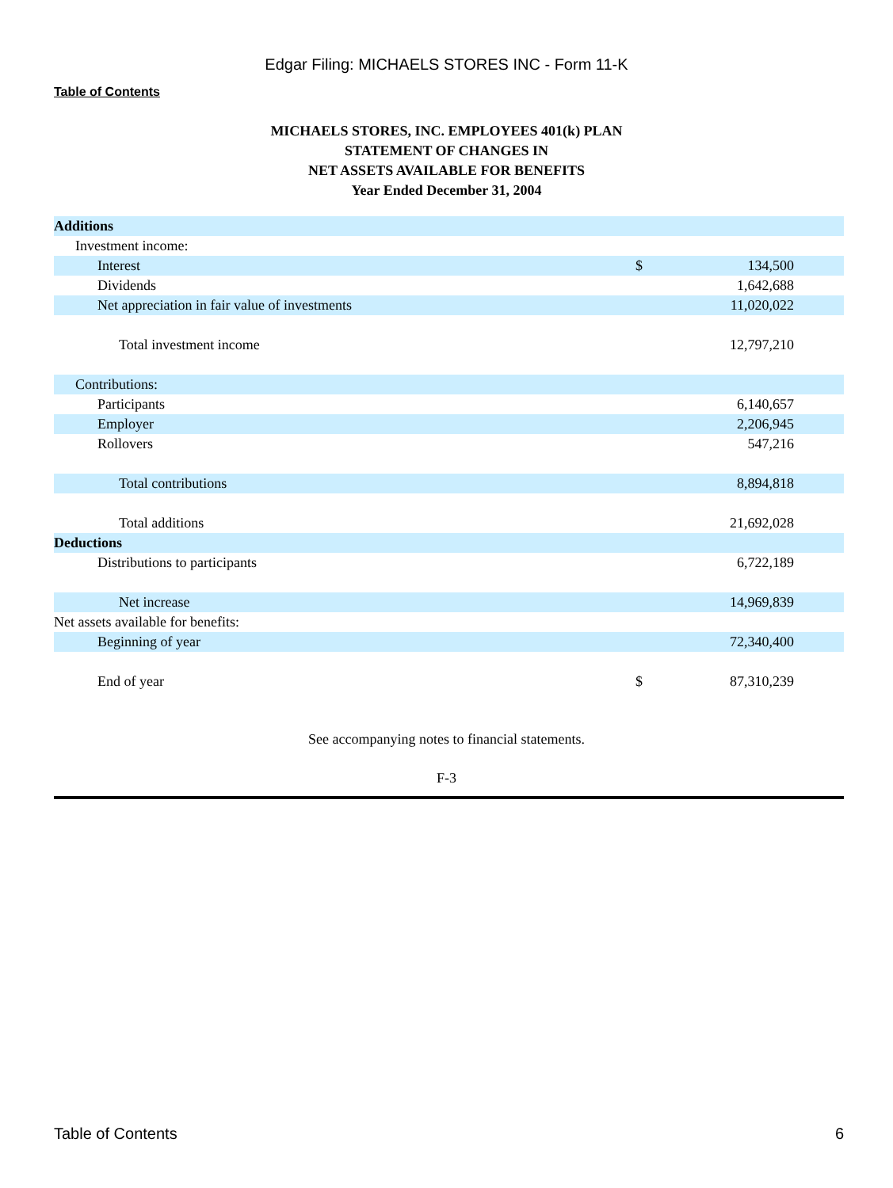Edgar Filing: MICHAELS STORES INC - Form 11-K
Table of Contents
MICHAELS STORES, INC. EMPLOYEES 401(k) PLAN
STATEMENT OF CHANGES IN
NET ASSETS AVAILABLE FOR BENEFITS
Year Ended December 31, 2004
| Additions | | |
| Investment income: | | |
| Interest | $ | 134,500 |
| Dividends | | 1,642,688 |
| Net appreciation in fair value of investments | | 11,020,022 |
| Total investment income | | 12,797,210 |
| Contributions: | | |
| Participants | | 6,140,657 |
| Employer | | 2,206,945 |
| Rollovers | | 547,216 |
| Total contributions | | 8,894,818 |
| Total additions | | 21,692,028 |
| Deductions | | |
| Distributions to participants | | 6,722,189 |
| Net increase | | 14,969,839 |
| Net assets available for benefits: | | |
| Beginning of year | | 72,340,400 |
| End of year | $ | 87,310,239 |
See accompanying notes to financial statements.
F-3
Table of Contents 6